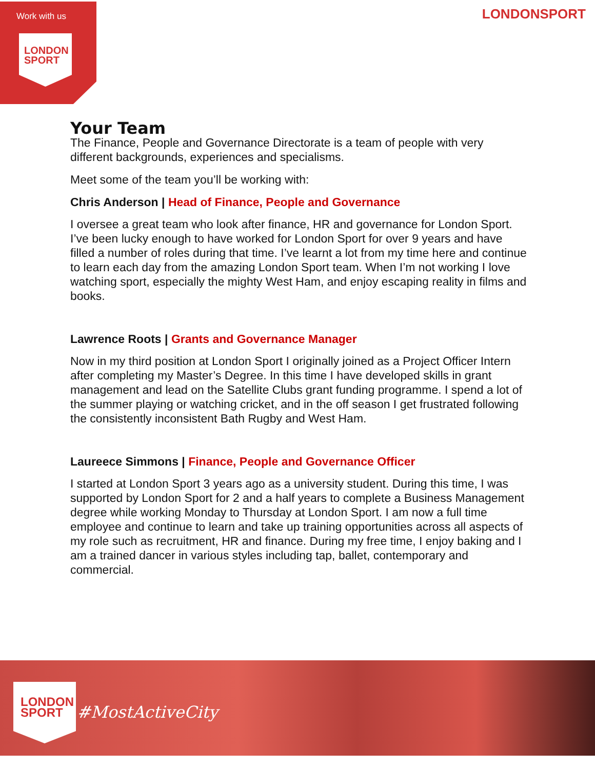Work with us
LONDON
SPORT
LONDONSPORT
Your Team
The Finance, People and Governance Directorate is a team of people with very different backgrounds, experiences and specialisms.
Meet some of the team you’ll be working with:
Chris Anderson | Head of Finance, People and Governance
I oversee a great team who look after finance, HR and governance for London Sport. I’ve been lucky enough to have worked for London Sport for over 9 years and have filled a number of roles during that time. I’ve learnt a lot from my time here and continue to learn each day from the amazing London Sport team. When I’m not working I love watching sport, especially the mighty West Ham, and enjoy escaping reality in films and books.
Lawrence Roots | Grants and Governance Manager
Now in my third position at London Sport I originally joined as a Project Officer Intern after completing my Master’s Degree. In this time I have developed skills in grant management and lead on the Satellite Clubs grant funding programme. I spend a lot of the summer playing or watching cricket, and in the off season I get frustrated following the consistently inconsistent Bath Rugby and West Ham.
Laureece Simmons | Finance, People and Governance Officer
I started at London Sport 3 years ago as a university student. During this time, I was supported by London Sport for 2 and a half years to complete a Business Management degree while working Monday to Thursday at London Sport. I am now a full time employee and continue to learn and take up training opportunities across all aspects of my role such as recruitment, HR and finance. During my free time, I enjoy baking and I am a trained dancer in various styles including tap, ballet, contemporary and commercial.
LONDON
SPORT
#MostActiveCity